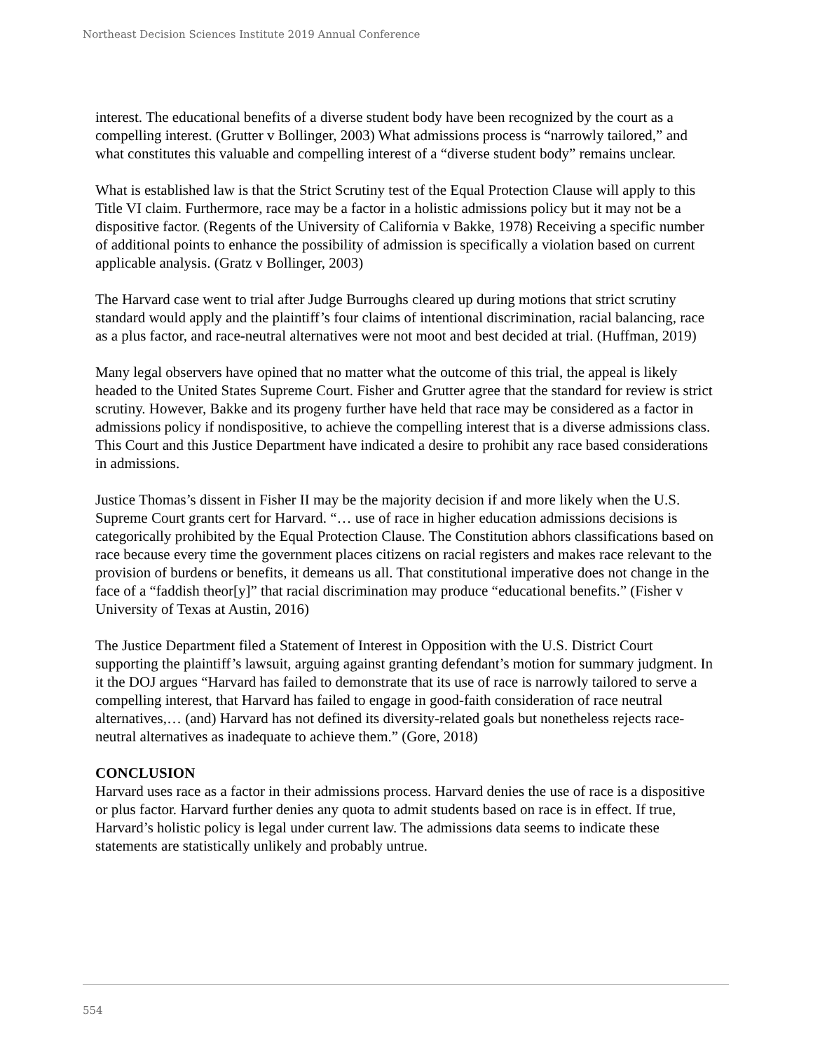Northeast Decision Sciences Institute 2019 Annual Conference
interest. The educational benefits of a diverse student body have been recognized by the court as a compelling interest. (Grutter v Bollinger, 2003) What admissions process is “narrowly tailored,” and what constitutes this valuable and compelling interest of a “diverse student body” remains unclear.
What is established law is that the Strict Scrutiny test of the Equal Protection Clause will apply to this Title VI claim. Furthermore, race may be a factor in a holistic admissions policy but it may not be a dispositive factor. (Regents of the University of California v Bakke, 1978) Receiving a specific number of additional points to enhance the possibility of admission is specifically a violation based on current applicable analysis. (Gratz v Bollinger, 2003)
The Harvard case went to trial after Judge Burroughs cleared up during motions that strict scrutiny standard would apply and the plaintiff’s four claims of intentional discrimination, racial balancing, race as a plus factor, and race-neutral alternatives were not moot and best decided at trial. (Huffman, 2019)
Many legal observers have opined that no matter what the outcome of this trial, the appeal is likely headed to the United States Supreme Court. Fisher and Grutter agree that the standard for review is strict scrutiny. However, Bakke and its progeny further have held that race may be considered as a factor in admissions policy if nondispositive, to achieve the compelling interest that is a diverse admissions class. This Court and this Justice Department have indicated a desire to prohibit any race based considerations in admissions.
Justice Thomas’s dissent in Fisher II may be the majority decision if and more likely when the U.S. Supreme Court grants cert for Harvard. “… use of race in higher education admissions decisions is categorically prohibited by the Equal Protection Clause. The Constitution abhors classifications based on race because every time the government places citizens on racial registers and makes race relevant to the provision of burdens or benefits, it demeans us all. That constitutional imperative does not change in the face of a “faddish theor[y]” that racial discrimination may produce “educational benefits.” (Fisher v University of Texas at Austin, 2016)
The Justice Department filed a Statement of Interest in Opposition with the U.S. District Court supporting the plaintiff’s lawsuit, arguing against granting defendant’s motion for summary judgment. In it the DOJ argues “Harvard has failed to demonstrate that its use of race is narrowly tailored to serve a compelling interest, that Harvard has failed to engage in good-faith consideration of race neutral alternatives,… (and) Harvard has not defined its diversity-related goals but nonetheless rejects race-neutral alternatives as inadequate to achieve them.” (Gore, 2018)
CONCLUSION
Harvard uses race as a factor in their admissions process. Harvard denies the use of race is a dispositive or plus factor. Harvard further denies any quota to admit students based on race is in effect. If true, Harvard’s holistic policy is legal under current law. The admissions data seems to indicate these statements are statistically unlikely and probably untrue.
554